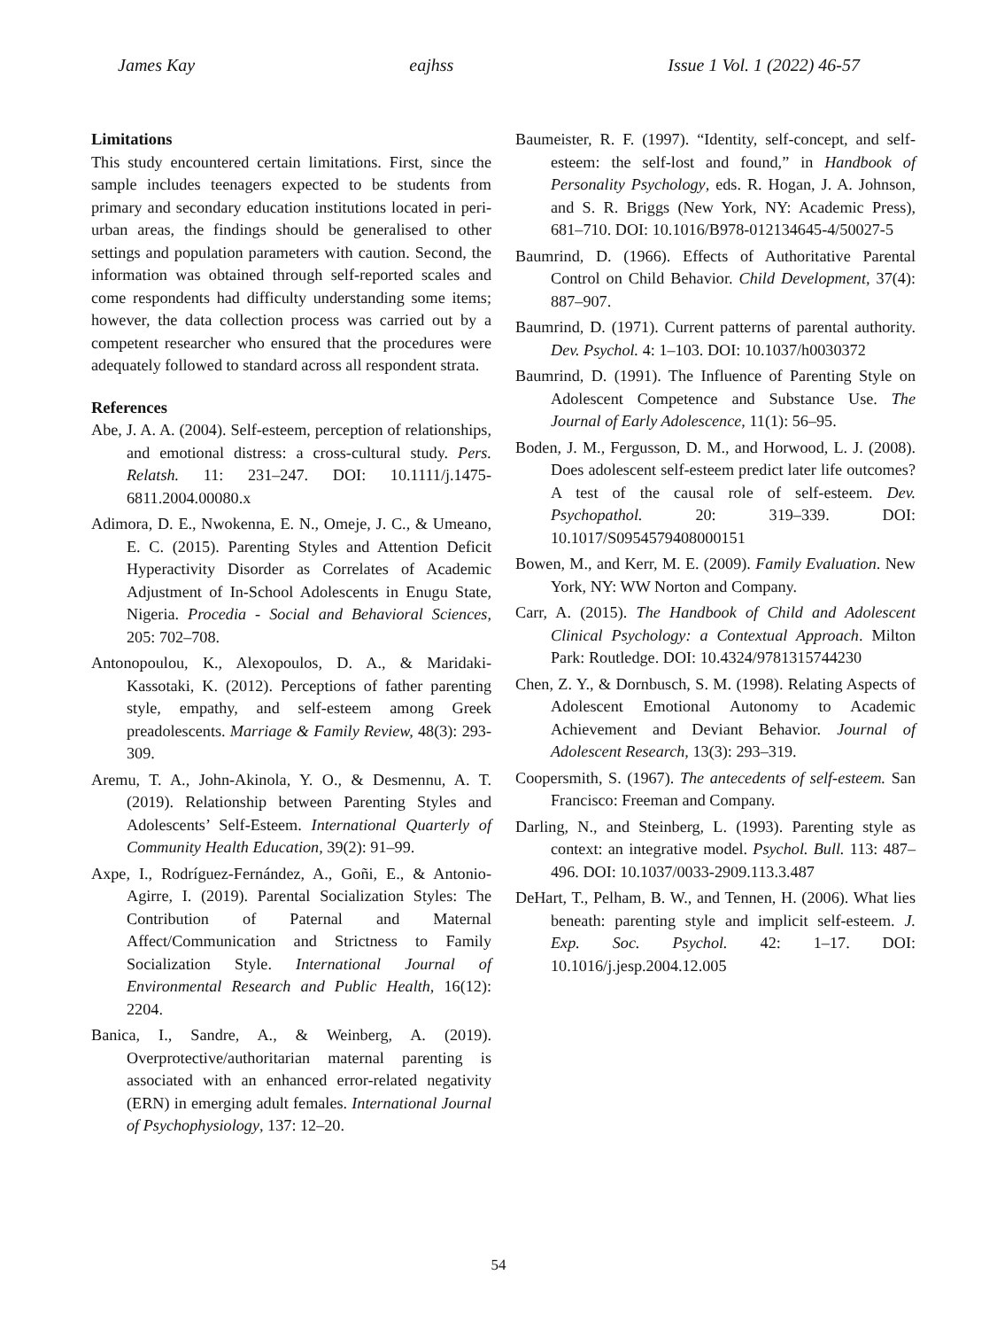James Kay eajhss Issue 1 Vol. 1 (2022) 46-57
Limitations
This study encountered certain limitations. First, since the sample includes teenagers expected to be students from primary and secondary education institutions located in peri-urban areas, the findings should be generalised to other settings and population parameters with caution. Second, the information was obtained through self-reported scales and come respondents had difficulty understanding some items; however, the data collection process was carried out by a competent researcher who ensured that the procedures were adequately followed to standard across all respondent strata.
References
Abe, J. A. A. (2004). Self-esteem, perception of relationships, and emotional distress: a cross-cultural study. Pers. Relatsh. 11: 231–247. DOI: 10.1111/j.1475-6811.2004.00080.x
Adimora, D. E., Nwokenna, E. N., Omeje, J. C., & Umeano, E. C. (2015). Parenting Styles and Attention Deficit Hyperactivity Disorder as Correlates of Academic Adjustment of In-School Adolescents in Enugu State, Nigeria. Procedia - Social and Behavioral Sciences, 205: 702–708.
Antonopoulou, K., Alexopoulos, D. A., & Maridaki-Kassotaki, K. (2012). Perceptions of father parenting style, empathy, and self-esteem among Greek preadolescents. Marriage & Family Review, 48(3): 293-309.
Aremu, T. A., John-Akinola, Y. O., & Desmennu, A. T. (2019). Relationship between Parenting Styles and Adolescents’ Self-Esteem. International Quarterly of Community Health Education, 39(2): 91–99.
Axpe, I., Rodríguez-Fernández, A., Goñi, E., & Antonio-Agirre, I. (2019). Parental Socialization Styles: The Contribution of Paternal and Maternal Affect/Communication and Strictness to Family Socialization Style. International Journal of Environmental Research and Public Health, 16(12): 2204.
Banica, I., Sandre, A., & Weinberg, A. (2019). Overprotective/authoritarian maternal parenting is associated with an enhanced error-related negativity (ERN) in emerging adult females. International Journal of Psychophysiology, 137: 12–20.
Baumeister, R. F. (1997). “Identity, self-concept, and self-esteem: the self-lost and found,” in Handbook of Personality Psychology, eds. R. Hogan, J. A. Johnson, and S. R. Briggs (New York, NY: Academic Press), 681–710. DOI: 10.1016/B978-012134645-4/50027-5
Baumrind, D. (1966). Effects of Authoritative Parental Control on Child Behavior. Child Development, 37(4): 887–907.
Baumrind, D. (1971). Current patterns of parental authority. Dev. Psychol. 4: 1–103. DOI: 10.1037/h0030372
Baumrind, D. (1991). The Influence of Parenting Style on Adolescent Competence and Substance Use. The Journal of Early Adolescence, 11(1): 56–95.
Boden, J. M., Fergusson, D. M., and Horwood, L. J. (2008). Does adolescent self-esteem predict later life outcomes? A test of the causal role of self-esteem. Dev. Psychopathol. 20: 319–339. DOI: 10.1017/S0954579408000151
Bowen, M., and Kerr, M. E. (2009). Family Evaluation. New York, NY: WW Norton and Company.
Carr, A. (2015). The Handbook of Child and Adolescent Clinical Psychology: a Contextual Approach. Milton Park: Routledge. DOI: 10.4324/9781315744230
Chen, Z. Y., & Dornbusch, S. M. (1998). Relating Aspects of Adolescent Emotional Autonomy to Academic Achievement and Deviant Behavior. Journal of Adolescent Research, 13(3): 293–319.
Coopersmith, S. (1967). The antecedents of self-esteem. San Francisco: Freeman and Company.
Darling, N., and Steinberg, L. (1993). Parenting style as context: an integrative model. Psychol. Bull. 113: 487–496. DOI: 10.1037/0033-2909.113.3.487
DeHart, T., Pelham, B. W., and Tennen, H. (2006). What lies beneath: parenting style and implicit self-esteem. J. Exp. Soc. Psychol. 42: 1–17. DOI: 10.1016/j.jesp.2004.12.005
54